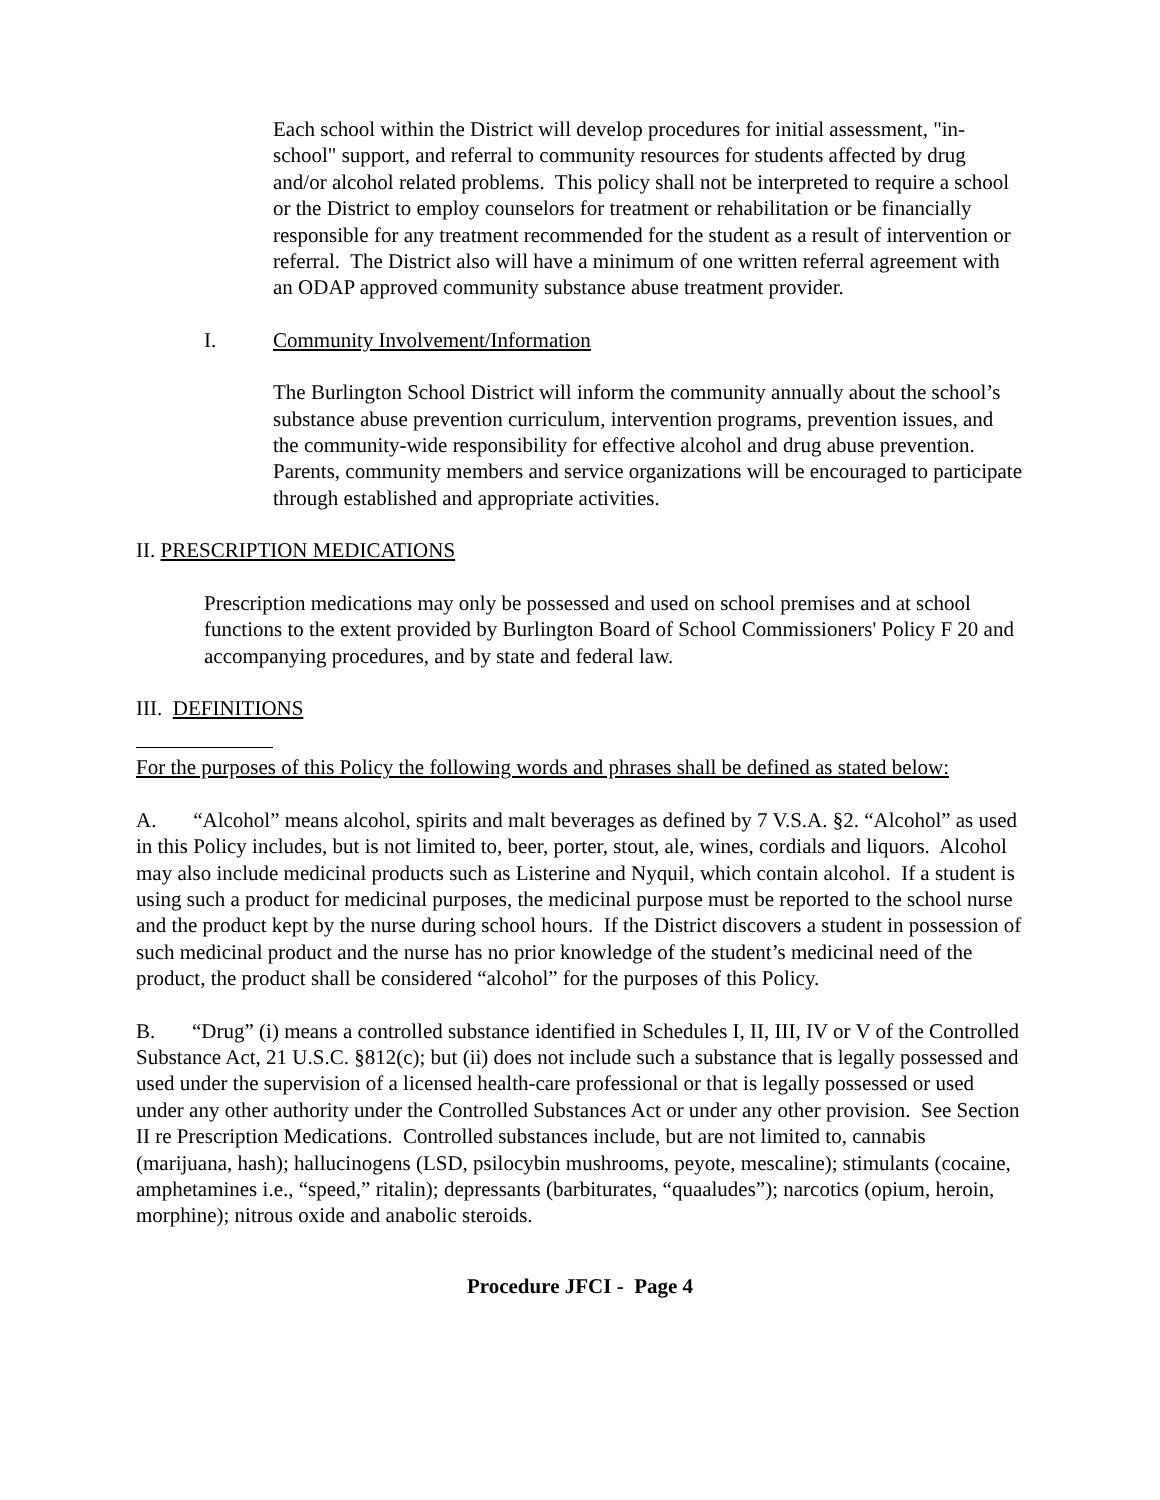Each school within the District will develop procedures for initial assessment, "in-school" support, and referral to community resources for students affected by drug and/or alcohol related problems. This policy shall not be interpreted to require a school or the District to employ counselors for treatment or rehabilitation or be financially responsible for any treatment recommended for the student as a result of intervention or referral. The District also will have a minimum of one written referral agreement with an ODAP approved community substance abuse treatment provider.
I. Community Involvement/Information
The Burlington School District will inform the community annually about the school’s substance abuse prevention curriculum, intervention programs, prevention issues, and the community-wide responsibility for effective alcohol and drug abuse prevention. Parents, community members and service organizations will be encouraged to participate through established and appropriate activities.
II. PRESCRIPTION MEDICATIONS
Prescription medications may only be possessed and used on school premises and at school functions to the extent provided by Burlington Board of School Commissioners' Policy F 20 and accompanying procedures, and by state and federal law.
III. DEFINITIONS
For the purposes of this Policy the following words and phrases shall be defined as stated below:
A. “Alcohol” means alcohol, spirits and malt beverages as defined by 7 V.S.A. §2. “Alcohol” as used in this Policy includes, but is not limited to, beer, porter, stout, ale, wines, cordials and liquors. Alcohol may also include medicinal products such as Listerine and Nyquil, which contain alcohol. If a student is using such a product for medicinal purposes, the medicinal purpose must be reported to the school nurse and the product kept by the nurse during school hours. If the District discovers a student in possession of such medicinal product and the nurse has no prior knowledge of the student’s medicinal need of the product, the product shall be considered “alcohol” for the purposes of this Policy.
B. “Drug” (i) means a controlled substance identified in Schedules I, II, III, IV or V of the Controlled Substance Act, 21 U.S.C. §812(c); but (ii) does not include such a substance that is legally possessed and used under the supervision of a licensed health-care professional or that is legally possessed or used under any other authority under the Controlled Substances Act or under any other provision. See Section II re Prescription Medications. Controlled substances include, but are not limited to, cannabis (marijuana, hash); hallucinogens (LSD, psilocybin mushrooms, peyote, mescaline); stimulants (cocaine, amphetamines i.e., “speed,” ritalin); depressants (barbiturates, “quaaludes”); narcotics (opium, heroin, morphine); nitrous oxide and anabolic steroids.
Procedure JFCI - Page 4